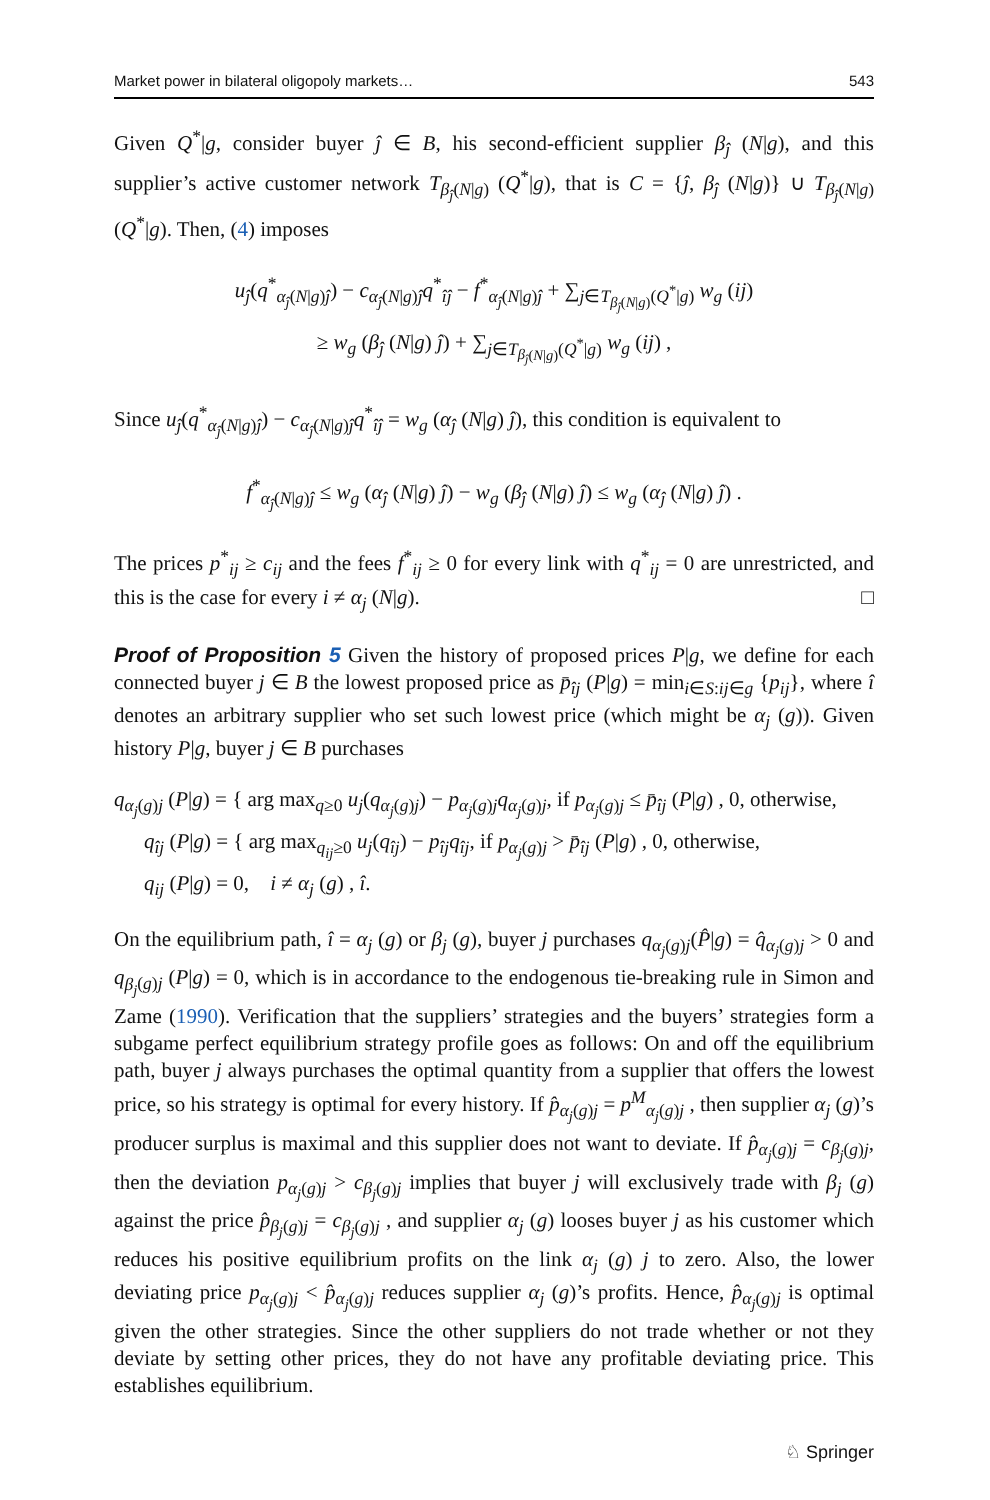Market power in bilateral oligopoly markets… 543
Given Q<sup>*</sup>|g, consider buyer ĵ ∈ B, his second-efficient supplier β<sub>ĵ</sub> (N|g), and this supplier’s active customer network T<sub>β<sub>ĵ</sub>(N|g)</sub> (Q<sup>*</sup>|g), that is C = {ĵ, β<sub>ĵ</sub> (N|g)} ∪ T<sub>β<sub>ĵ</sub>(N|g)</sub> (Q<sup>*</sup>|g). Then, (4) imposes
u<sub>ĵ</sub>(q<sup>*</sup><sub>α<sub>ĵ</sub>(N|g)ĵ</sub>) − c<sub>α<sub>ĵ</sub>(N|g)ĵ</sub>q<sup>*</sup><sub>îĵ</sub> − f<sup>*</sup><sub>α<sub>ĵ</sub>(N|g)ĵ</sub> + ∑<sub>j∈T<sub>β<sub>ĵ</sub>(N|g)</sub>(Q<sup>*</sup>|g)</sub> w<sub>g</sub> (ij)
≥ w<sub>g</sub> (β<sub>ĵ</sub> (N|g) ĵ) + ∑<sub>j∈T<sub>β<sub>ĵ</sub>(N|g)</sub>(Q<sup>*</sup>|g)</sub> w<sub>g</sub> (ij) ,
Since u<sub>ĵ</sub>(q<sup>*</sup><sub>α<sub>ĵ</sub>(N|g)ĵ</sub>) − c<sub>α<sub>ĵ</sub>(N|g)ĵ</sub>q<sup>*</sup><sub>îĵ</sub> = w<sub>g</sub> (α<sub>ĵ</sub> (N|g) ĵ), this condition is equivalent to
f<sup>*</sup><sub>α<sub>ĵ</sub>(N|g)ĵ</sub> ≤ w<sub>g</sub> (α<sub>ĵ</sub> (N|g) ĵ) − w<sub>g</sub> (β<sub>ĵ</sub> (N|g) ĵ) ≤ w<sub>g</sub> (α<sub>ĵ</sub> (N|g) ĵ) .
The prices p<sup>*</sup><sub>ij</sub> ≥ c<sub>ij</sub> and the fees f<sup>*</sup><sub>ij</sub> ≥ 0 for every link with q<sup>*</sup><sub>ij</sub> = 0 are unrestricted, and this is the case for every i ≠ α<sub>j</sub> (N|g). □
Proof of Proposition 5 Given the history of proposed prices P|g, we define for each connected buyer j ∈ B the lowest proposed price as p̄<sub>îj</sub> (P|g) = min<sub>i∈S:ij∈g</sub> {p<sub>ij</sub>}, where î denotes an arbitrary supplier who set such lowest price (which might be α<sub>j</sub> (g)). Given history P|g, buyer j ∈ B purchases
q<sub>α<sub>j</sub>(g)j</sub> (P|g) = { arg max<sub>q≥0</sub> u<sub>j</sub>(q<sub>α<sub>j</sub>(g)j</sub>) − p<sub>α<sub>j</sub>(g)j</sub>q<sub>α<sub>j</sub>(g)j</sub>, if p<sub>α<sub>j</sub>(g)j</sub> ≤ p̄<sub>îj</sub> (P|g) , 0, otherwise,
q<sub>îj</sub> (P|g) = { arg max<sub>q<sub>ij</sub>≥0</sub> u<sub>j</sub>(q<sub>îj</sub>) − p<sub>îj</sub>q<sub>îj</sub>, if p<sub>α<sub>j</sub>(g)j</sub> > p̄<sub>îj</sub> (P|g) , 0, otherwise,
q<sub>ij</sub> (P|g) = 0, i ≠ α<sub>j</sub> (g) , î.
On the equilibrium path, î = α<sub>j</sub> (g) or β<sub>j</sub> (g), buyer j purchases q<sub>α<sub>j</sub>(g)j</sub>(P̂|g) = q̂<sub>α<sub>j</sub>(g)j</sub> > 0 and q<sub>β<sub>j</sub>(g)j</sub> (P|g) = 0, which is in accordance to the endogenous tie-breaking rule in Simon and Zame (1990). Verification that the suppliers’ strategies and the buyers’ strategies form a subgame perfect equilibrium strategy profile goes as follows: On and off the equilibrium path, buyer j always purchases the optimal quantity from a supplier that offers the lowest price, so his strategy is optimal for every history. If p̂<sub>α<sub>j</sub>(g)j</sub> = p<sup>M</sup><sub>α<sub>j</sub>(g)j</sub> , then supplier α<sub>j</sub> (g)’s producer surplus is maximal and this supplier does not want to deviate. If p̂<sub>α<sub>j</sub>(g)j</sub> = c<sub>β<sub>j</sub>(g)j</sub>, then the deviation p<sub>α<sub>j</sub>(g)j</sub> > c<sub>β<sub>j</sub>(g)j</sub> implies that buyer j will exclusively trade with β<sub>j</sub> (g) against the price p̂<sub>β<sub>j</sub>(g)j</sub> = c<sub>β<sub>j</sub>(g)j</sub> , and supplier α<sub>j</sub> (g) looses buyer j as his customer which reduces his positive equilibrium profits on the link α<sub>j</sub> (g) j to zero. Also, the lower deviating price p<sub>α<sub>j</sub>(g)j</sub> < p̂<sub>α<sub>j</sub>(g)j</sub> reduces supplier α<sub>j</sub> (g)’s profits. Hence, p̂<sub>α<sub>j</sub>(g)j</sub> is optimal given the other strategies. Since the other suppliers do not trade whether or not they deviate by setting other prices, they do not have any profitable deviating price. This establishes equilibrium.
♘ Springer